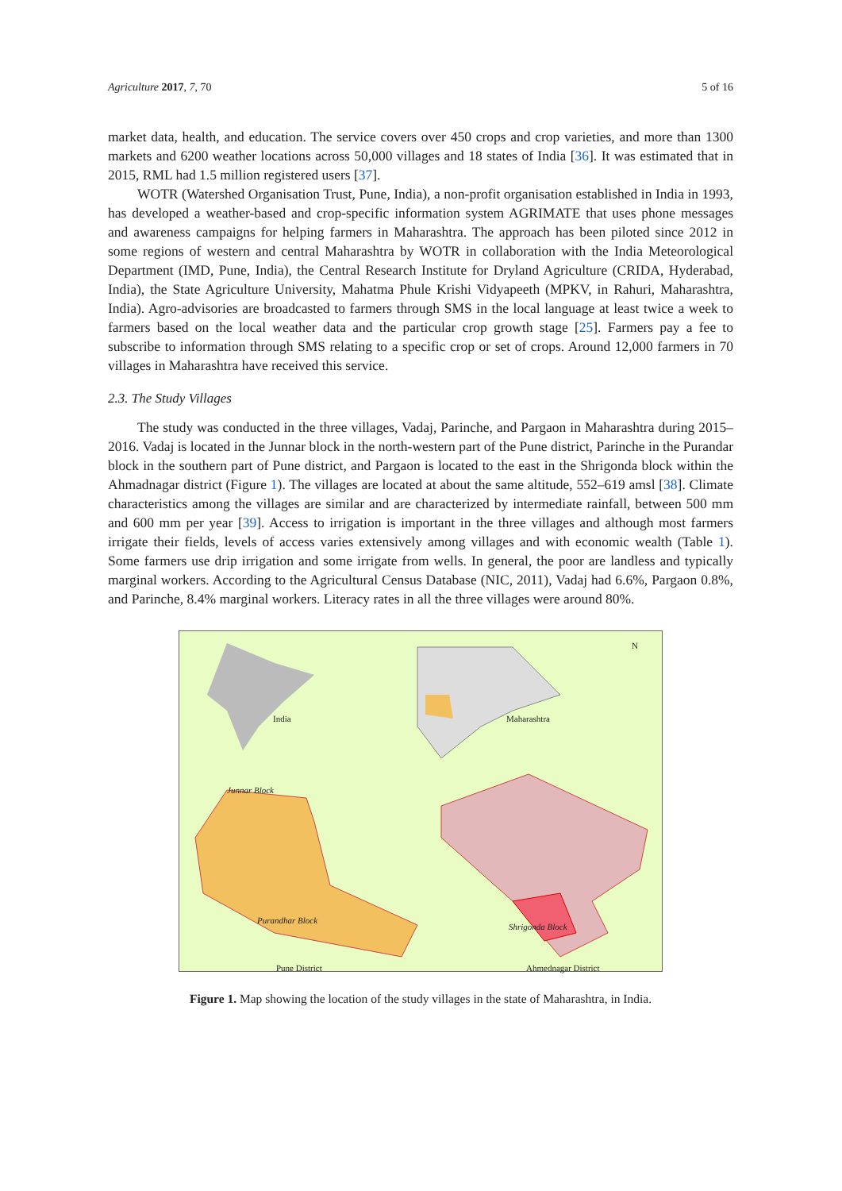Agriculture 2017, 7, 70 5 of 16
market data, health, and education. The service covers over 450 crops and crop varieties, and more than 1300 markets and 6200 weather locations across 50,000 villages and 18 states of India [36]. It was estimated that in 2015, RML had 1.5 million registered users [37].
WOTR (Watershed Organisation Trust, Pune, India), a non-profit organisation established in India in 1993, has developed a weather-based and crop-specific information system AGRIMATE that uses phone messages and awareness campaigns for helping farmers in Maharashtra. The approach has been piloted since 2012 in some regions of western and central Maharashtra by WOTR in collaboration with the India Meteorological Department (IMD, Pune, India), the Central Research Institute for Dryland Agriculture (CRIDA, Hyderabad, India), the State Agriculture University, Mahatma Phule Krishi Vidyapeeth (MPKV, in Rahuri, Maharashtra, India). Agro-advisories are broadcasted to farmers through SMS in the local language at least twice a week to farmers based on the local weather data and the particular crop growth stage [25]. Farmers pay a fee to subscribe to information through SMS relating to a specific crop or set of crops. Around 12,000 farmers in 70 villages in Maharashtra have received this service.
2.3. The Study Villages
The study was conducted in the three villages, Vadaj, Parinche, and Pargaon in Maharashtra during 2015–2016. Vadaj is located in the Junnar block in the north-western part of the Pune district, Parinche in the Purandar block in the southern part of Pune district, and Pargaon is located to the east in the Shrigonda block within the Ahmadnagar district (Figure 1). The villages are located at about the same altitude, 552–619 amsl [38]. Climate characteristics among the villages are similar and are characterized by intermediate rainfall, between 500 mm and 600 mm per year [39]. Access to irrigation is important in the three villages and although most farmers irrigate their fields, levels of access varies extensively among villages and with economic wealth (Table 1). Some farmers use drip irrigation and some irrigate from wells. In general, the poor are landless and typically marginal workers. According to the Agricultural Census Database (NIC, 2011), Vadaj had 6.6%, Pargaon 0.8%, and Parinche, 8.4% marginal workers. Literacy rates in all the three villages were around 80%.
N
India Maharashtra
Junnar Block
Purandhar Block
Shrigonda Block
Pune District Ahmednagar District
Figure 1. Map showing the location of the study villages in the state of Maharashtra, in India.